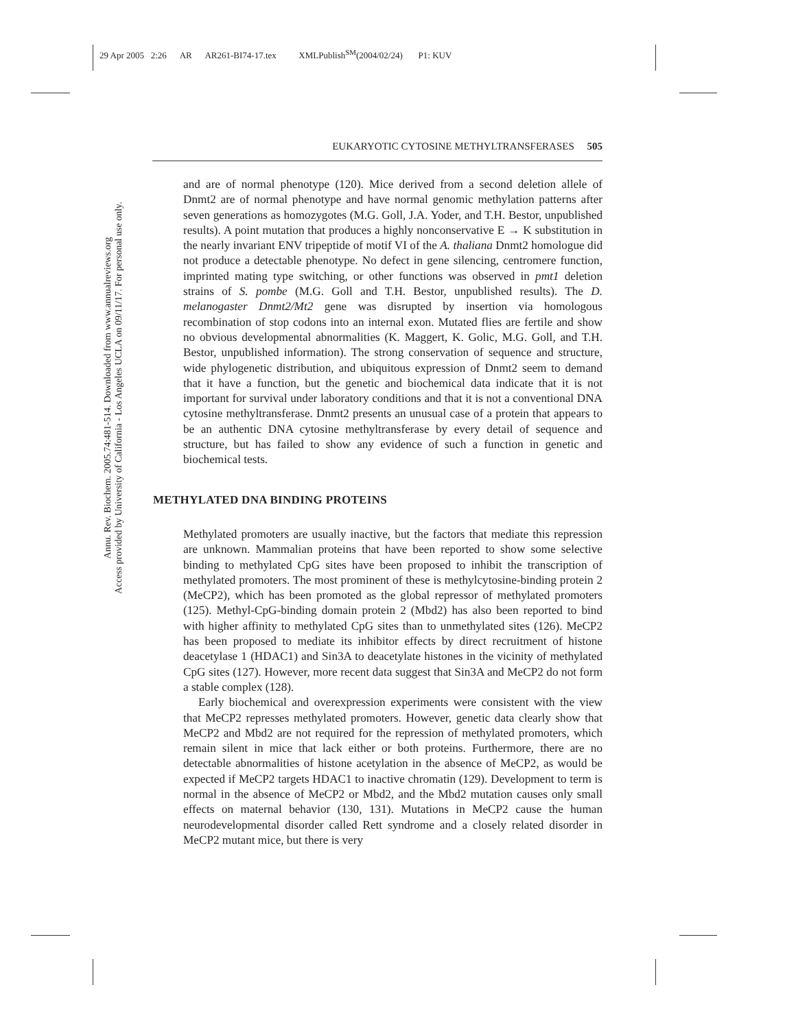29 Apr 2005 2:26 AR AR261-BI74-17.tex XMLPublish<sup>SM</sup>(2004/02/24) P1: KUV
Annu. Rev. Biochem. 2005.74:481-514. Downloaded from www.annualreviews.org
Access provided by University of California - Los Angeles UCLA on 09/11/17. For personal use only.
EUKARYOTIC CYTOSINE METHYLTRANSFERASES 505
and are of normal phenotype (120). Mice derived from a second deletion allele of Dnmt2 are of normal phenotype and have normal genomic methylation patterns after seven generations as homozygotes (M.G. Goll, J.A. Yoder, and T.H. Bestor, unpublished results). A point mutation that produces a highly nonconservative E → K substitution in the nearly invariant ENV tripeptide of motif VI of the A. thaliana Dnmt2 homologue did not produce a detectable phenotype. No defect in gene silencing, centromere function, imprinted mating type switching, or other functions was observed in pmt1 deletion strains of S. pombe (M.G. Goll and T.H. Bestor, unpublished results). The D. melanogaster Dnmt2/Mt2 gene was disrupted by insertion via homologous recombination of stop codons into an internal exon. Mutated flies are fertile and show no obvious developmental abnormalities (K. Maggert, K. Golic, M.G. Goll, and T.H. Bestor, unpublished information). The strong conservation of sequence and structure, wide phylogenetic distribution, and ubiquitous expression of Dnmt2 seem to demand that it have a function, but the genetic and biochemical data indicate that it is not important for survival under laboratory conditions and that it is not a conventional DNA cytosine methyltransferase. Dnmt2 presents an unusual case of a protein that appears to be an authentic DNA cytosine methyltransferase by every detail of sequence and structure, but has failed to show any evidence of such a function in genetic and biochemical tests.
METHYLATED DNA BINDING PROTEINS
Methylated promoters are usually inactive, but the factors that mediate this repression are unknown. Mammalian proteins that have been reported to show some selective binding to methylated CpG sites have been proposed to inhibit the transcription of methylated promoters. The most prominent of these is methylcytosine-binding protein 2 (MeCP2), which has been promoted as the global repressor of methylated promoters (125). Methyl-CpG-binding domain protein 2 (Mbd2) has also been reported to bind with higher affinity to methylated CpG sites than to unmethylated sites (126). MeCP2 has been proposed to mediate its inhibitor effects by direct recruitment of histone deacetylase 1 (HDAC1) and Sin3A to deacetylate histones in the vicinity of methylated CpG sites (127). However, more recent data suggest that Sin3A and MeCP2 do not form a stable complex (128).
Early biochemical and overexpression experiments were consistent with the view that MeCP2 represses methylated promoters. However, genetic data clearly show that MeCP2 and Mbd2 are not required for the repression of methylated promoters, which remain silent in mice that lack either or both proteins. Furthermore, there are no detectable abnormalities of histone acetylation in the absence of MeCP2, as would be expected if MeCP2 targets HDAC1 to inactive chromatin (129). Development to term is normal in the absence of MeCP2 or Mbd2, and the Mbd2 mutation causes only small effects on maternal behavior (130, 131). Mutations in MeCP2 cause the human neurodevelopmental disorder called Rett syndrome and a closely related disorder in MeCP2 mutant mice, but there is very